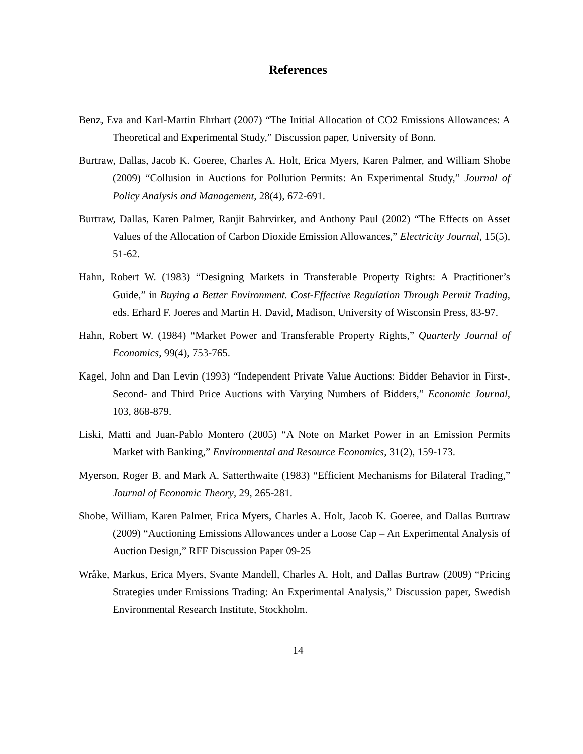References
Benz, Eva and Karl-Martin Ehrhart (2007) “The Initial Allocation of CO2 Emissions Allowances: A Theoretical and Experimental Study,” Discussion paper, University of Bonn.
Burtraw, Dallas, Jacob K. Goeree, Charles A. Holt, Erica Myers, Karen Palmer, and William Shobe (2009) “Collusion in Auctions for Pollution Permits: An Experimental Study,” Journal of Policy Analysis and Management, 28(4), 672-691.
Burtraw, Dallas, Karen Palmer, Ranjit Bahrvirker, and Anthony Paul (2002) “The Effects on Asset Values of the Allocation of Carbon Dioxide Emission Allowances,” Electricity Journal, 15(5), 51-62.
Hahn, Robert W. (1983) “Designing Markets in Transferable Property Rights: A Practitioner’s Guide,” in Buying a Better Environment. Cost-Effective Regulation Through Permit Trading, eds. Erhard F. Joeres and Martin H. David, Madison, University of Wisconsin Press, 83-97.
Hahn, Robert W. (1984) “Market Power and Transferable Property Rights,” Quarterly Journal of Economics, 99(4), 753-765.
Kagel, John and Dan Levin (1993) “Independent Private Value Auctions: Bidder Behavior in First-, Second- and Third Price Auctions with Varying Numbers of Bidders,” Economic Journal, 103, 868-879.
Liski, Matti and Juan-Pablo Montero (2005) “A Note on Market Power in an Emission Permits Market with Banking,” Environmental and Resource Economics, 31(2), 159-173.
Myerson, Roger B. and Mark A. Satterthwaite (1983) “Efficient Mechanisms for Bilateral Trading,” Journal of Economic Theory, 29, 265-281.
Shobe, William, Karen Palmer, Erica Myers, Charles A. Holt, Jacob K. Goeree, and Dallas Burtraw (2009) “Auctioning Emissions Allowances under a Loose Cap – An Experimental Analysis of Auction Design,” RFF Discussion Paper 09-25
Wråke, Markus, Erica Myers, Svante Mandell, Charles A. Holt, and Dallas Burtraw (2009) “Pricing Strategies under Emissions Trading: An Experimental Analysis,” Discussion paper, Swedish Environmental Research Institute, Stockholm.
14